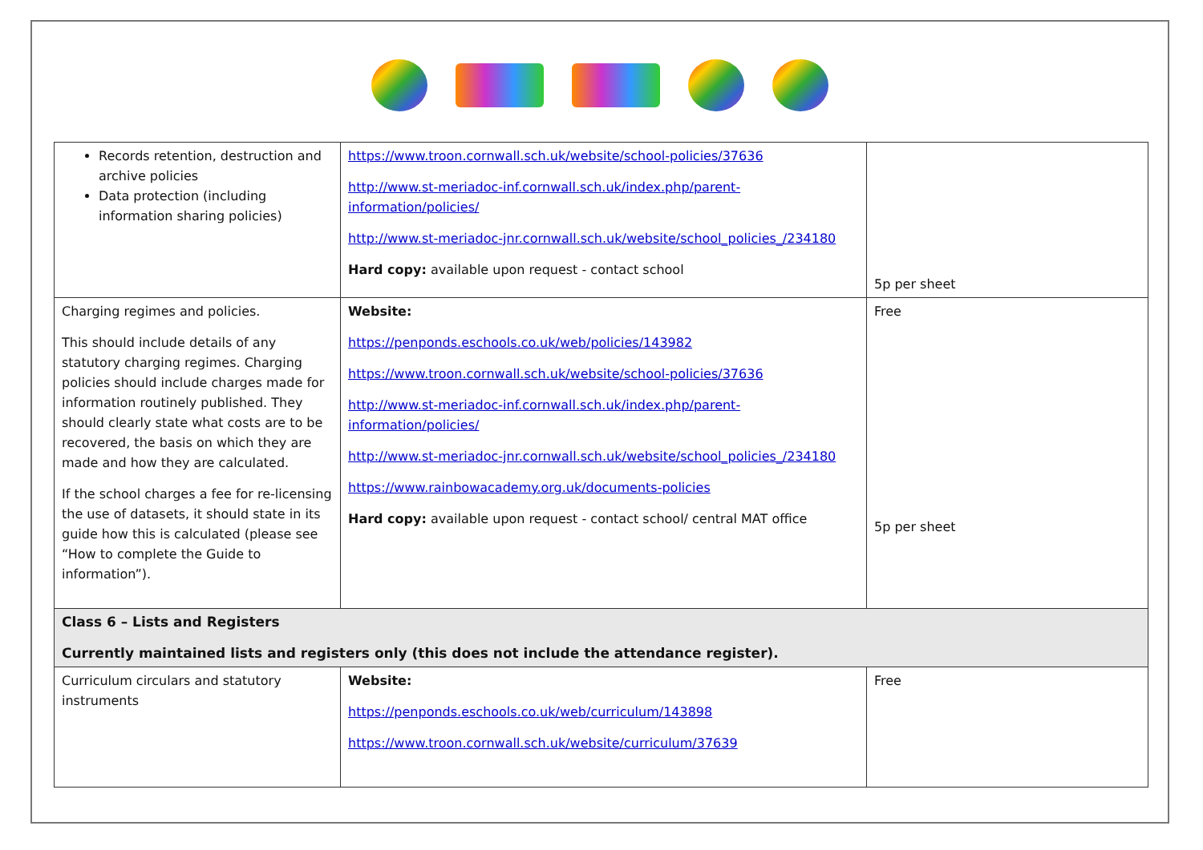| Records retention, destruction and archive policies Data protection (including information sharing policies) | https://www.troon.cornwall.sch.uk/website/school-policies/37636 http://www.st-meriadoc-inf.cornwall.sch.uk/index.php/parent-information/policies/ http://www.st-meriadoc-jnr.cornwall.sch.uk/website/school_policies_/234180 Hard copy: available upon request - contact school | 5p per sheet |
| Charging regimes and policies. This should include details of any statutory charging regimes. Charging policies should include charges made for information routinely published. They should clearly state what costs are to be recovered, the basis on which they are made and how they are calculated. If the school charges a fee for re-licensing the use of datasets, it should state in its guide how this is calculated (please see “How to complete the Guide to information”). | Website: https://penponds.eschools.co.uk/web/policies/143982 https://www.troon.cornwall.sch.uk/website/school-policies/37636 http://www.st-meriadoc-inf.cornwall.sch.uk/index.php/parent-information/policies/ http://www.st-meriadoc-jnr.cornwall.sch.uk/website/school_policies_/234180 https://www.rainbowacademy.org.uk/documents-policies Hard copy: available upon request - contact school/ central MAT office | Free 5p per sheet |
| Class 6 – Lists and Registers Currently maintained lists and registers only (this does not include the attendance register). | | |
| Curriculum circulars and statutory instruments | Website: https://penponds.eschools.co.uk/web/curriculum/143898 https://www.troon.cornwall.sch.uk/website/curriculum/37639 | Free |